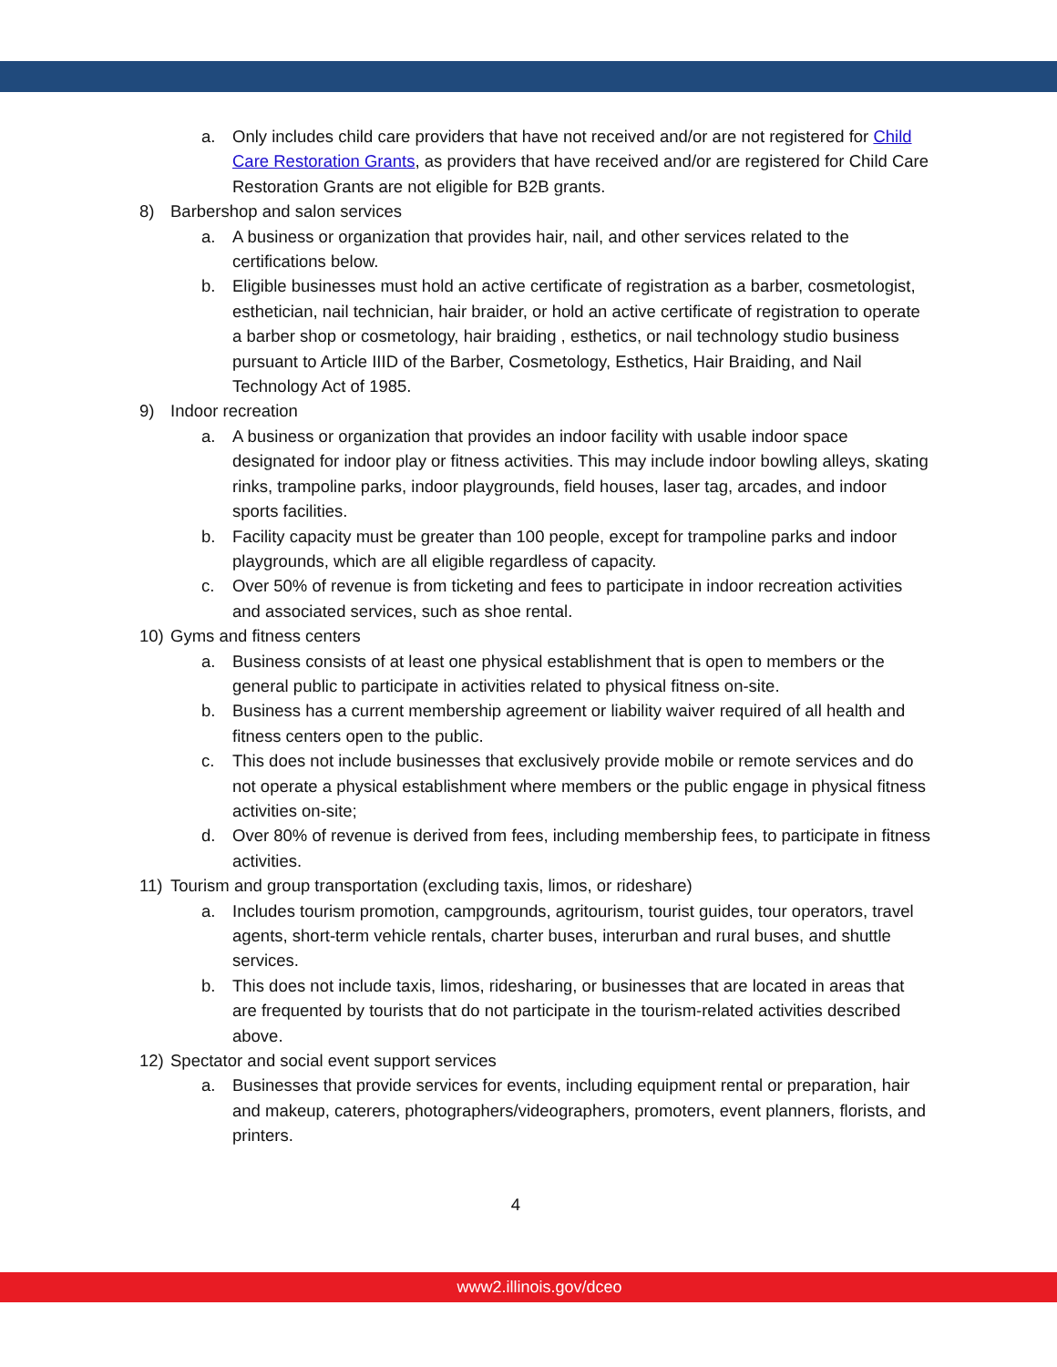a. Only includes child care providers that have not received and/or are not registered for Child Care Restoration Grants, as providers that have received and/or are registered for Child Care Restoration Grants are not eligible for B2B grants.
8) Barbershop and salon services
a. A business or organization that provides hair, nail, and other services related to the certifications below.
b. Eligible businesses must hold an active certificate of registration as a barber, cosmetologist, esthetician, nail technician, hair braider, or hold an active certificate of registration to operate a barber shop or cosmetology, hair braiding , esthetics, or nail technology studio business pursuant to Article IIID of the Barber, Cosmetology, Esthetics, Hair Braiding, and Nail Technology Act of 1985.
9) Indoor recreation
a. A business or organization that provides an indoor facility with usable indoor space designated for indoor play or fitness activities. This may include indoor bowling alleys, skating rinks, trampoline parks, indoor playgrounds, field houses, laser tag, arcades, and indoor sports facilities.
b. Facility capacity must be greater than 100 people, except for trampoline parks and indoor playgrounds, which are all eligible regardless of capacity.
c. Over 50% of revenue is from ticketing and fees to participate in indoor recreation activities and associated services, such as shoe rental.
10) Gyms and fitness centers
a. Business consists of at least one physical establishment that is open to members or the general public to participate in activities related to physical fitness on-site.
b. Business has a current membership agreement or liability waiver required of all health and fitness centers open to the public.
c. This does not include businesses that exclusively provide mobile or remote services and do not operate a physical establishment where members or the public engage in physical fitness activities on-site;
d. Over 80% of revenue is derived from fees, including membership fees, to participate in fitness activities.
11) Tourism and group transportation (excluding taxis, limos, or rideshare)
a. Includes tourism promotion, campgrounds, agritourism, tourist guides, tour operators, travel agents, short-term vehicle rentals, charter buses, interurban and rural buses, and shuttle services.
b. This does not include taxis, limos, ridesharing, or businesses that are located in areas that are frequented by tourists that do not participate in the tourism-related activities described above.
12) Spectator and social event support services
a. Businesses that provide services for events, including equipment rental or preparation, hair and makeup, caterers, photographers/videographers, promoters, event planners, florists, and printers.
4
www2.illinois.gov/dceo